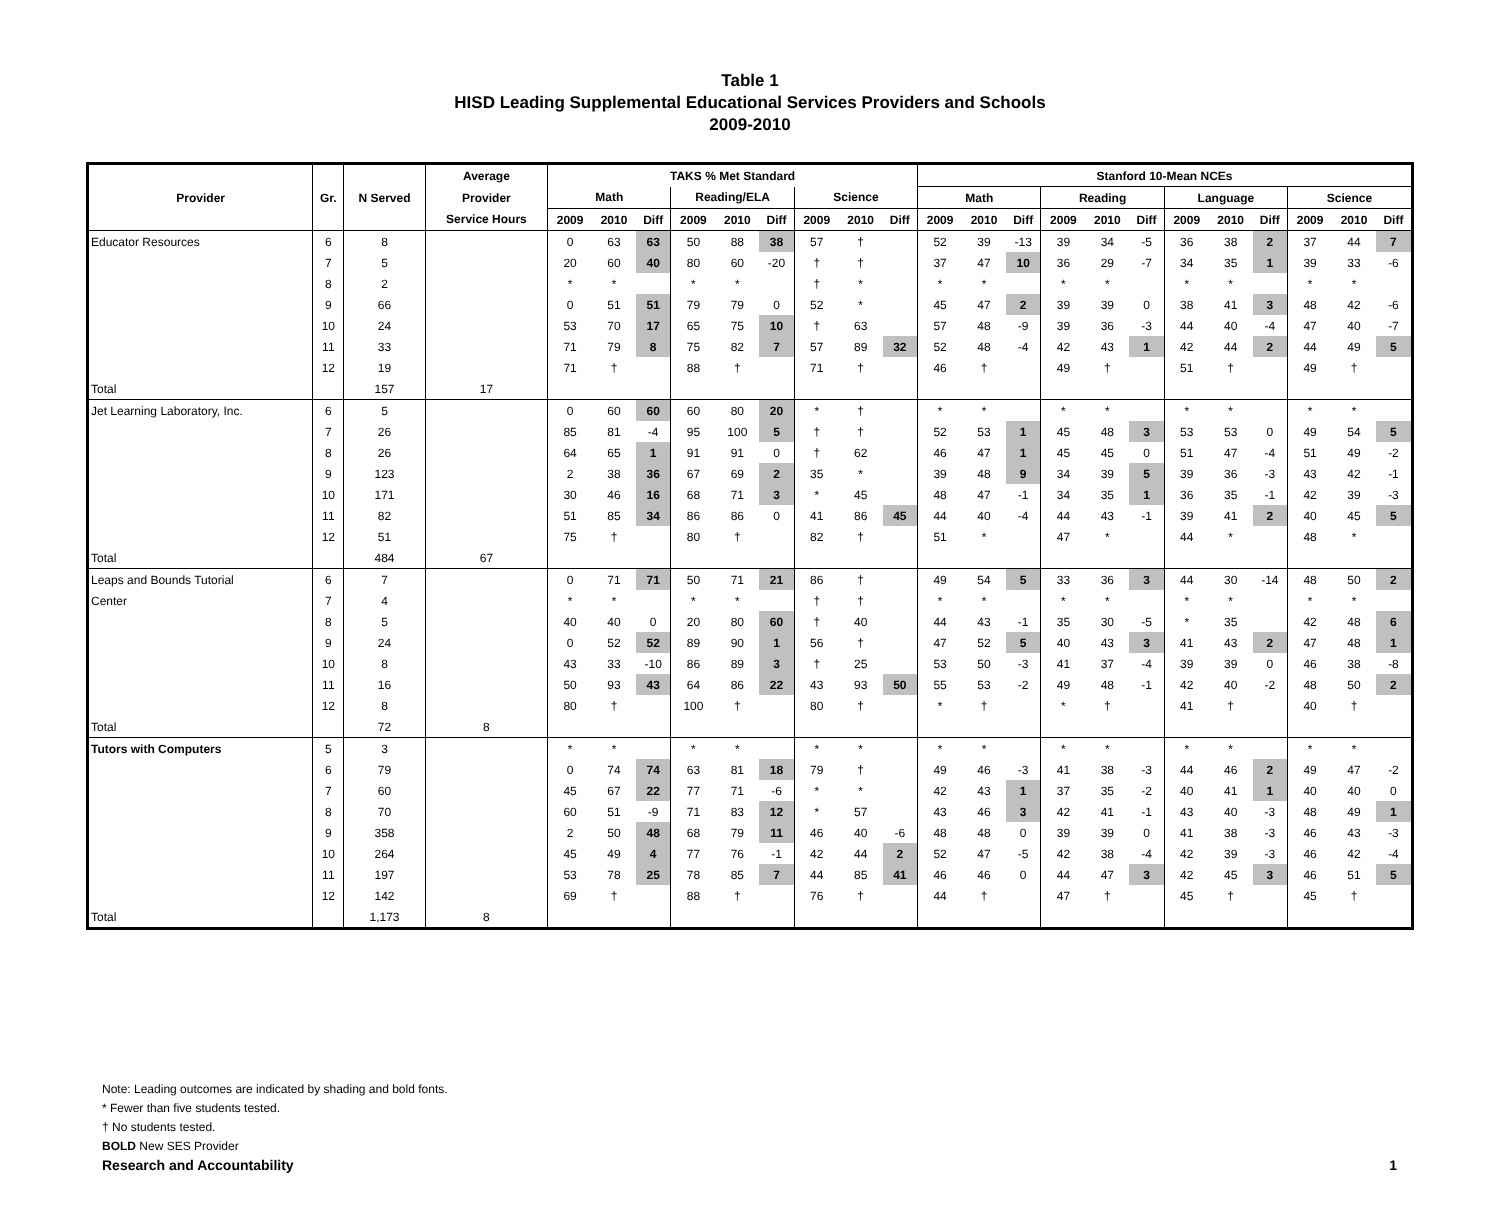Table 1
HISD Leading Supplemental Educational Services Providers and Schools
2009-2010
| Provider | Gr. | N Served | Average | TAKS % Met Standard | | | | | | | | | Stanford 10-Mean NCEs | | | | | | | | | | | |
| --- | --- | --- | --- | --- | --- | --- | --- | --- | --- | --- | --- | --- | --- | --- | --- | --- | --- | --- | --- | --- | --- | --- | --- | --- |
| | | | Provider | Math | | | Reading/ELA | | | Science | | | Math | | | Reading | | | Language | | | Science | | |
| | | | Service Hours | 2009 | 2010 | Diff | 2009 | 2010 | Diff | 2009 | 2010 | Diff | 2009 | 2010 | Diff | 2009 | 2010 | Diff | 2009 | 2010 | Diff | 2009 | 2010 | Diff |
| Educator Resources | 6 | 8 | | 0 | 63 | 63 | 50 | 88 | 38 | 57 | † | | 52 | 39 | -13 | 39 | 34 | -5 | 36 | 38 | 2 | 37 | 44 | 7 |
| | 7 | 5 | | 20 | 60 | 40 | 80 | 60 | -20 | † | † | | 37 | 47 | 10 | 36 | 29 | -7 | 34 | 35 | 1 | 39 | 33 | -6 |
| | 8 | 2 | | * | * | | * | * | | † | * | | * | * | | * | * | | * | * | | * | * | |
| | 9 | 66 | | 0 | 51 | 51 | 79 | 79 | 0 | 52 | * | | 45 | 47 | 2 | 39 | 39 | 0 | 38 | 41 | 3 | 48 | 42 | -6 |
| | 10 | 24 | | 53 | 70 | 17 | 65 | 75 | 10 | † | 63 | | 57 | 48 | -9 | 39 | 36 | -3 | 44 | 40 | -4 | 47 | 40 | -7 |
| | 11 | 33 | | 71 | 79 | 8 | 75 | 82 | 7 | 57 | 89 | 32 | 52 | 48 | -4 | 42 | 43 | 1 | 42 | 44 | 2 | 44 | 49 | 5 |
| | 12 | 19 | | 71 | † | | 88 | † | | 71 | † | | 46 | † | | 49 | † | | 51 | † | | 49 | † | |
| Total | | 157 | 17 | | | | | | | | | | | | | | | | | | | | | |
| Jet Learning Laboratory, Inc. | 6 | 5 | | 0 | 60 | 60 | 60 | 80 | 20 | * | † | | * | * | | * | * | | * | * | | * | * | |
| | 7 | 26 | | 85 | 81 | -4 | 95 | 100 | 5 | † | † | | 52 | 53 | 1 | 45 | 48 | 3 | 53 | 53 | 0 | 49 | 54 | 5 |
| | 8 | 26 | | 64 | 65 | 1 | 91 | 91 | 0 | † | 62 | | 46 | 47 | 1 | 45 | 45 | 0 | 51 | 47 | -4 | 51 | 49 | -2 |
| | 9 | 123 | | 2 | 38 | 36 | 67 | 69 | 2 | 35 | * | | 39 | 48 | 9 | 34 | 39 | 5 | 39 | 36 | -3 | 43 | 42 | -1 |
| | 10 | 171 | | 30 | 46 | 16 | 68 | 71 | 3 | * | 45 | | 48 | 47 | -1 | 34 | 35 | 1 | 36 | 35 | -1 | 42 | 39 | -3 |
| | 11 | 82 | | 51 | 85 | 34 | 86 | 86 | 0 | 41 | 86 | 45 | 44 | 40 | -4 | 44 | 43 | -1 | 39 | 41 | 2 | 40 | 45 | 5 |
| | 12 | 51 | | 75 | † | | 80 | † | | 82 | † | | 51 | * | | 47 | * | | 44 | * | | 48 | * | |
| Total | | 484 | 67 | | | | | | | | | | | | | | | | | | | | | |
| Leaps and Bounds Tutorial | 6 | 7 | | 0 | 71 | 71 | 50 | 71 | 21 | 86 | † | | 49 | 54 | 5 | 33 | 36 | 3 | 44 | 30 | -14 | 48 | 50 | 2 |
| Center | 7 | 4 | | * | * | | * | * | | † | † | | * | * | | * | * | | * | * | | * | * | |
| | 8 | 5 | | 40 | 40 | 0 | 20 | 80 | 60 | † | 40 | | 44 | 43 | -1 | 35 | 30 | -5 | * | 35 | | 42 | 48 | 6 |
| | 9 | 24 | | 0 | 52 | 52 | 89 | 90 | 1 | 56 | † | | 47 | 52 | 5 | 40 | 43 | 3 | 41 | 43 | 2 | 47 | 48 | 1 |
| | 10 | 8 | | 43 | 33 | -10 | 86 | 89 | 3 | † | 25 | | 53 | 50 | -3 | 41 | 37 | -4 | 39 | 39 | 0 | 46 | 38 | -8 |
| | 11 | 16 | | 50 | 93 | 43 | 64 | 86 | 22 | 43 | 93 | 50 | 55 | 53 | -2 | 49 | 48 | -1 | 42 | 40 | -2 | 48 | 50 | 2 |
| | 12 | 8 | | 80 | † | | 100 | † | | 80 | † | | * | † | | * | † | | 41 | † | | 40 | † | |
| Total | | 72 | 8 | | | | | | | | | | | | | | | | | | | | | |
| Tutors with Computers | 5 | 3 | | * | * | | * | * | | * | * | | * | * | | * | * | | * | * | | * | * | |
| | 6 | 79 | | 0 | 74 | 74 | 63 | 81 | 18 | 79 | † | | 49 | 46 | -3 | 41 | 38 | -3 | 44 | 46 | 2 | 49 | 47 | -2 |
| | 7 | 60 | | 45 | 67 | 22 | 77 | 71 | -6 | * | * | | 42 | 43 | 1 | 37 | 35 | -2 | 40 | 41 | 1 | 40 | 40 | 0 |
| | 8 | 70 | | 60 | 51 | -9 | 71 | 83 | 12 | * | 57 | | 43 | 46 | 3 | 42 | 41 | -1 | 43 | 40 | -3 | 48 | 49 | 1 |
| | 9 | 358 | | 2 | 50 | 48 | 68 | 79 | 11 | 46 | 40 | -6 | 48 | 48 | 0 | 39 | 39 | 0 | 41 | 38 | -3 | 46 | 43 | -3 |
| | 10 | 264 | | 45 | 49 | 4 | 77 | 76 | -1 | 42 | 44 | 2 | 52 | 47 | -5 | 42 | 38 | -4 | 42 | 39 | -3 | 46 | 42 | -4 |
| | 11 | 197 | | 53 | 78 | 25 | 78 | 85 | 7 | 44 | 85 | 41 | 46 | 46 | 0 | 44 | 47 | 3 | 42 | 45 | 3 | 46 | 51 | 5 |
| | 12 | 142 | | 69 | † | | 88 | † | | 76 | † | | 44 | † | | 47 | † | | 45 | † | | 45 | † | |
| Total | | 1,173 | 8 | | | | | | | | | | | | | | | | | | | | | |
Note: Leading outcomes are indicated by shading and bold fonts.
* Fewer than five students tested.
† No students tested.
BOLD New SES Provider
Research and Accountability 1